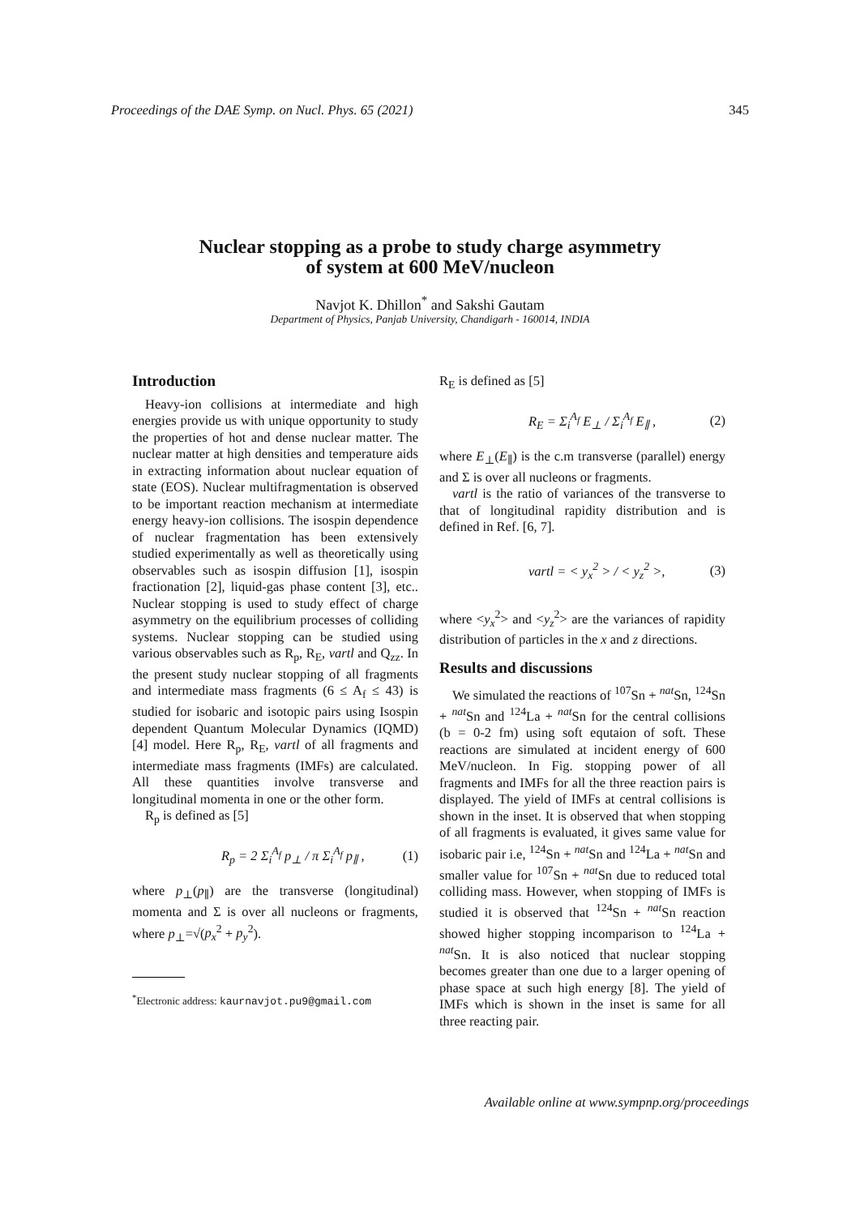Proceedings of the DAE Symp. on Nucl. Phys. 65 (2021) 345
Nuclear stopping as a probe to study charge asymmetry
of system at 600 MeV/nucleon
Navjot K. Dhillon<sup>*</sup> and Sakshi Gautam
Department of Physics, Panjab University, Chandigarh - 160014, INDIA
Introduction
Heavy-ion collisions at intermediate and high energies provide us with unique opportunity to study the properties of hot and dense nuclear matter. The nuclear matter at high densities and temperature aids in extracting information about nuclear equation of state (EOS). Nuclear multifragmentation is observed to be important reaction mechanism at intermediate energy heavy-ion collisions. The isospin dependence of nuclear fragmentation has been extensively studied experimentally as well as theoretically using observables such as isospin diffusion [1], isospin fractionation [2], liquid-gas phase content [3], etc.. Nuclear stopping is used to study effect of charge asymmetry on the equilibrium processes of colliding systems. Nuclear stopping can be studied using various observables such as R<sub>p</sub>, R<sub>E</sub>, vartl and Q<sub>zz</sub>. In the present study nuclear stopping of all fragments and intermediate mass fragments (6 ≤ A<sub>f</sub> ≤ 43) is studied for isobaric and isotopic pairs using Isospin dependent Quantum Molecular Dynamics (IQMD) [4] model. Here R<sub>p</sub>, R<sub>E</sub>, vartl of all fragments and intermediate mass fragments (IMFs) are calculated. All these quantities involve transverse and longitudinal momenta in one or the other form.
R<sub>p</sub> is defined as [5]
R<sub>p</sub> = 2 Σ<sub>i</sub><sup>A<sub>f</sub></sup> p<sub>⊥</sub> / π Σ<sub>i</sub><sup>A<sub>f</sub></sup> p<sub>∥</sub> , (1)
where p<sub>⊥</sub>(p<sub>∥</sub>) are the transverse (longitudinal) momenta and Σ is over all nucleons or fragments, where p<sub>⊥</sub>=√(p<sub>x</sub><sup>2</sup> + p<sub>y</sub><sup>2</sup>).
<sup>*</sup> Electronic address: kaurnavjot.pu9@gmail.com
R<sub>E</sub> is defined as [5]
R<sub>E</sub> = Σ<sub>i</sub><sup>A<sub>f</sub></sup> E<sub>⊥</sub> / Σ<sub>i</sub><sup>A<sub>f</sub></sup> E<sub>∥</sub> , (2)
where E<sub>⊥</sub>(E<sub>∥</sub>) is the c.m transverse (parallel) energy and Σ is over all nucleons or fragments.
vartl is the ratio of variances of the transverse to that of longitudinal rapidity distribution and is defined in Ref. [6, 7].
vartl = < y<sub>x</sub><sup>2</sup> > / < y<sub>z</sub><sup>2</sup> >, (3)
where <y<sub>x</sub><sup>2</sup>> and <y<sub>z</sub><sup>2</sup>> are the variances of rapidity distribution of particles in the x and z directions.
Results and discussions
We simulated the reactions of <sup>107</sup>Sn + <sup>nat</sup>Sn, <sup>124</sup>Sn + <sup>nat</sup>Sn and <sup>124</sup>La + <sup>nat</sup>Sn for the central collisions (b = 0-2 fm) using soft equtaion of soft. These reactions are simulated at incident energy of 600 MeV/nucleon. In Fig. stopping power of all fragments and IMFs for all the three reaction pairs is displayed. The yield of IMFs at central collisions is shown in the inset. It is observed that when stopping of all fragments is evaluated, it gives same value for isobaric pair i.e, <sup>124</sup>Sn + <sup>nat</sup>Sn and <sup>124</sup>La + <sup>nat</sup>Sn and smaller value for <sup>107</sup>Sn + <sup>nat</sup>Sn due to reduced total colliding mass. However, when stopping of IMFs is studied it is observed that <sup>124</sup>Sn + <sup>nat</sup>Sn reaction showed higher stopping incomparison to <sup>124</sup>La + <sup>nat</sup>Sn. It is also noticed that nuclear stopping becomes greater than one due to a larger opening of phase space at such high energy [8]. The yield of IMFs which is shown in the inset is same for all three reacting pair.
Available online at www.sympnp.org/proceedings